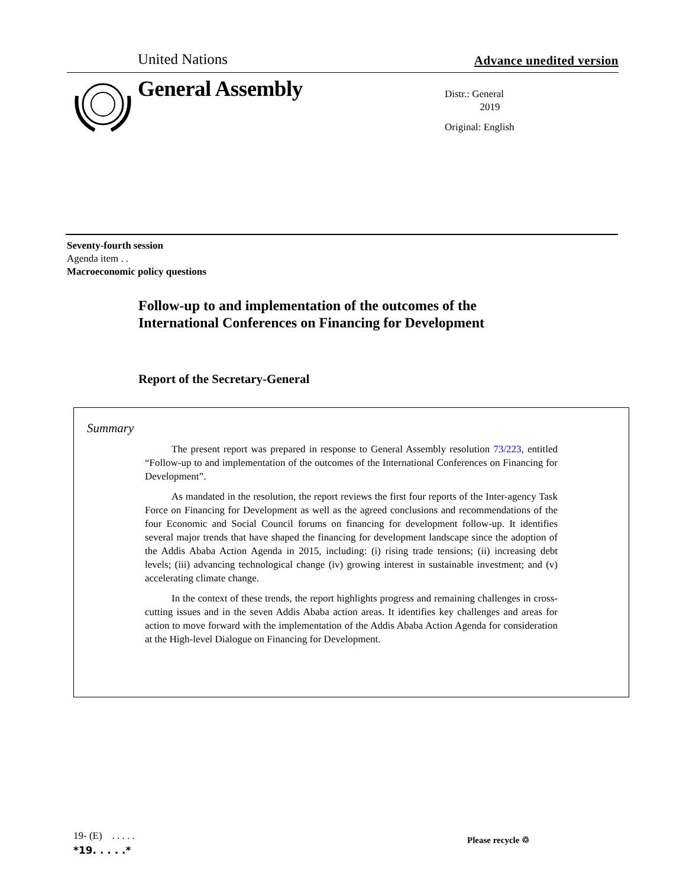United Nations Advance unedited version
General Assembly
Distr.: General
2019
Original: English
Seventy-fourth session
Agenda item . .
Macroeconomic policy questions
Follow-up to and implementation of the outcomes of the
International Conferences on Financing for Development
Report of the Secretary-General
Summary
The present report was prepared in response to General Assembly resolution 73/223, entitled “Follow-up to and implementation of the outcomes of the International Conferences on Financing for Development”.
As mandated in the resolution, the report reviews the first four reports of the Inter-agency Task Force on Financing for Development as well as the agreed conclusions and recommendations of the four Economic and Social Council forums on financing for development follow-up. It identifies several major trends that have shaped the financing for development landscape since the adoption of the Addis Ababa Action Agenda in 2015, including: (i) rising trade tensions; (ii) increasing debt levels; (iii) advancing technological change (iv) growing interest in sustainable investment; and (v) accelerating climate change.
In the context of these trends, the report highlights progress and remaining challenges in cross-cutting issues and in the seven Addis Ababa action areas. It identifies key challenges and areas for action to move forward with the implementation of the Addis Ababa Action Agenda for consideration at the High-level Dialogue on Financing for Development.
19- (E) . . . . .
*19. . . . .*
Please recycle ♲